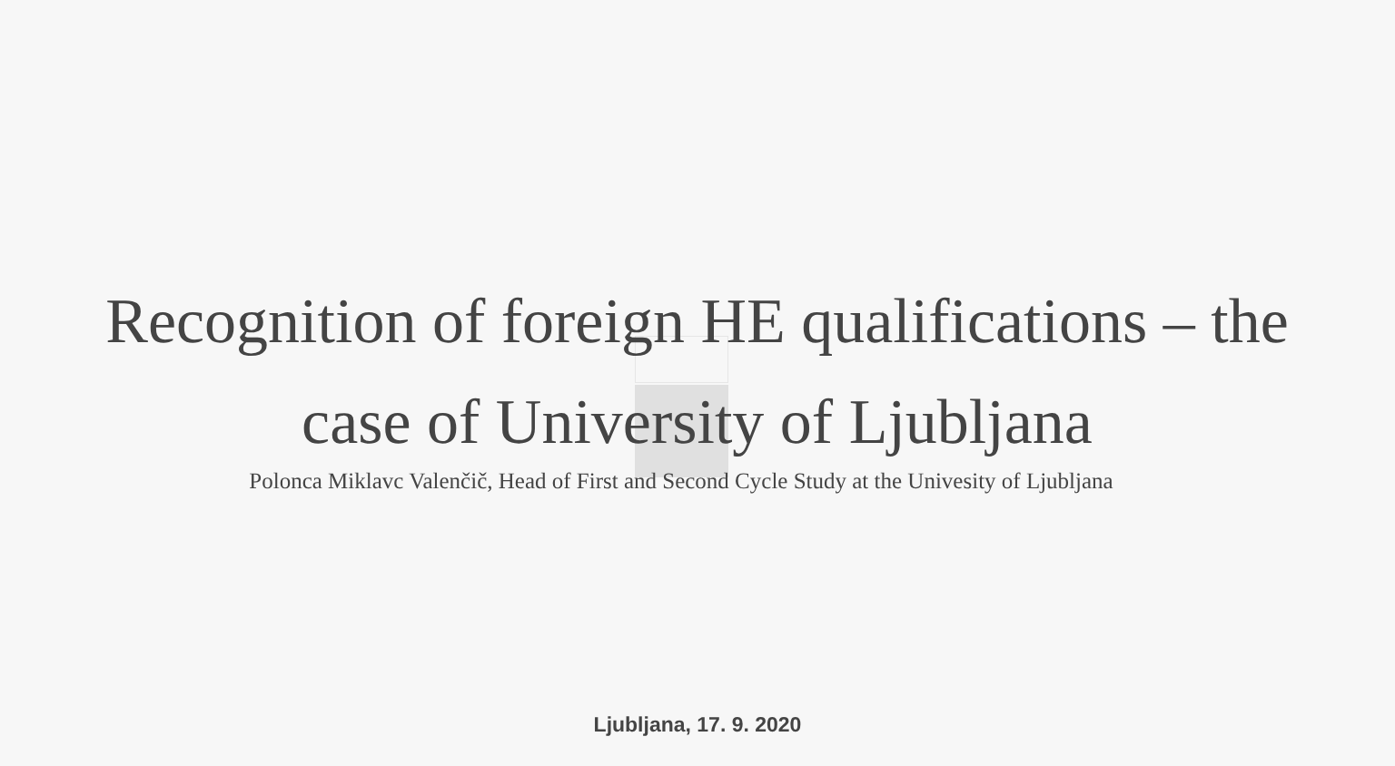Recognition of foreign HE qualifications – the
case of University of Ljubljana
Polonca Miklavc Valenčič, Head of First and Second Cycle Study at the Univesity of Ljubljana
Ljubljana, 17. 9. 2020